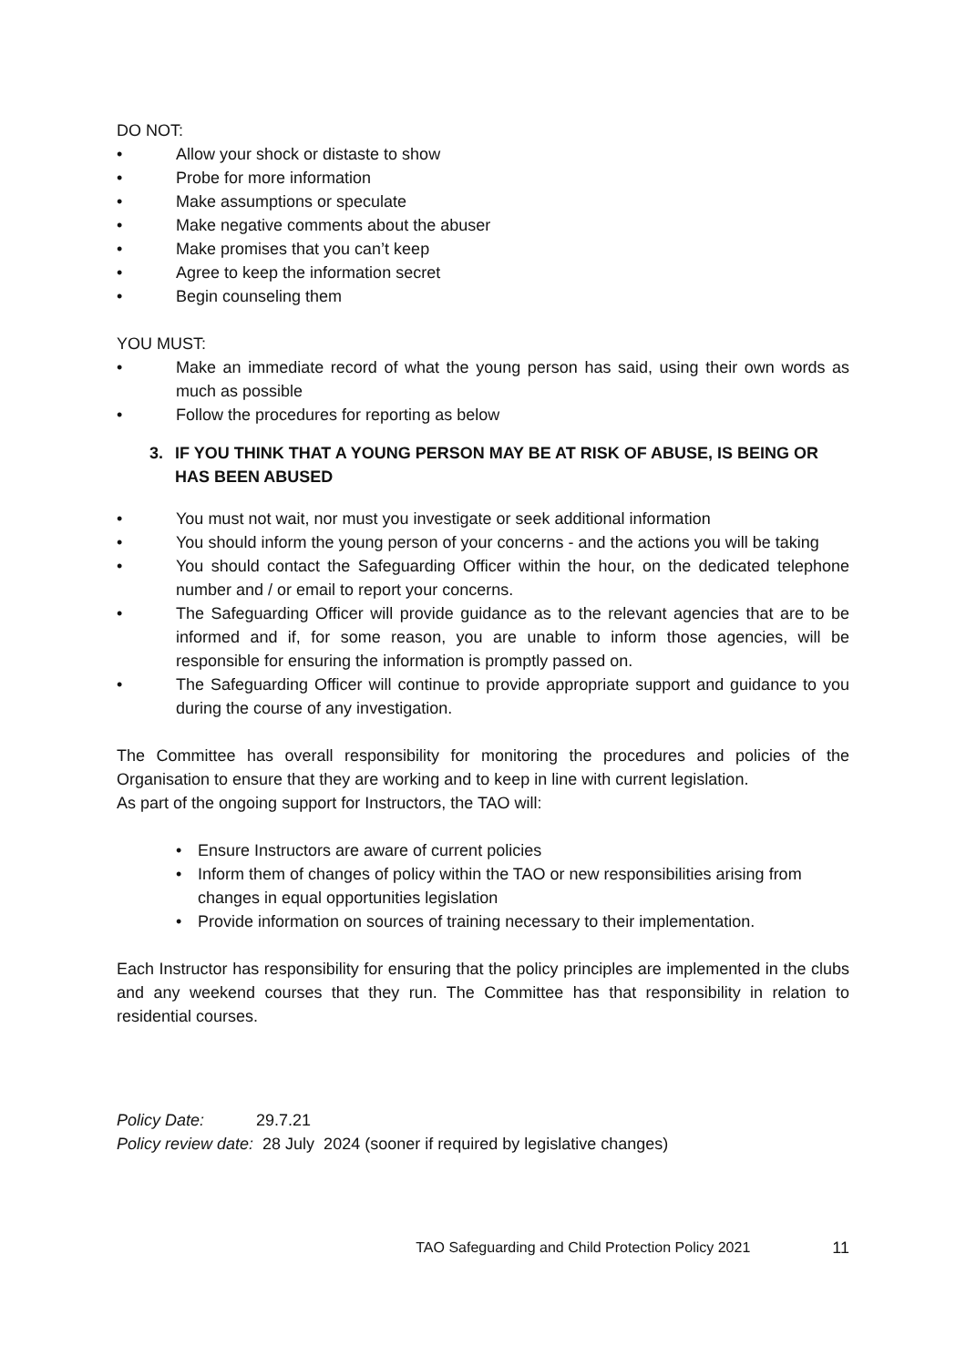DO NOT:
• Allow your shock or distaste to show
• Probe for more information
• Make assumptions or speculate
• Make negative comments about the abuser
• Make promises that you can’t keep
• Agree to keep the information secret
• Begin counseling them
YOU MUST:
• Make an immediate record of what the young person has said, using their own words as much as possible
• Follow the procedures for reporting as below
3. IF YOU THINK THAT A YOUNG PERSON MAY BE AT RISK OF ABUSE, IS BEING OR HAS BEEN ABUSED
• You must not wait, nor must you investigate or seek additional information
• You should inform the young person of your concerns - and the actions you will be taking
• You should contact the Safeguarding Officer within the hour, on the dedicated telephone number and / or email to report your concerns.
• The Safeguarding Officer will provide guidance as to the relevant agencies that are to be informed and if, for some reason, you are unable to inform those agencies, will be responsible for ensuring the information is promptly passed on.
• The Safeguarding Officer will continue to provide appropriate support and guidance to you during the course of any investigation.
The Committee has overall responsibility for monitoring the procedures and policies of the Organisation to ensure that they are working and to keep in line with current legislation.
As part of the ongoing support for Instructors, the TAO will:
• Ensure Instructors are aware of current policies
• Inform them of changes of policy within the TAO or new responsibilities arising from changes in equal opportunities legislation
• Provide information on sources of training necessary to their implementation.
Each Instructor has responsibility for ensuring that the policy principles are implemented in the clubs and any weekend courses that they run. The Committee has that responsibility in relation to residential courses.
Policy Date: 29.7.21
Policy review date: 28 July 2024 (sooner if required by legislative changes)
TAO Safeguarding and Child Protection Policy 2021 11